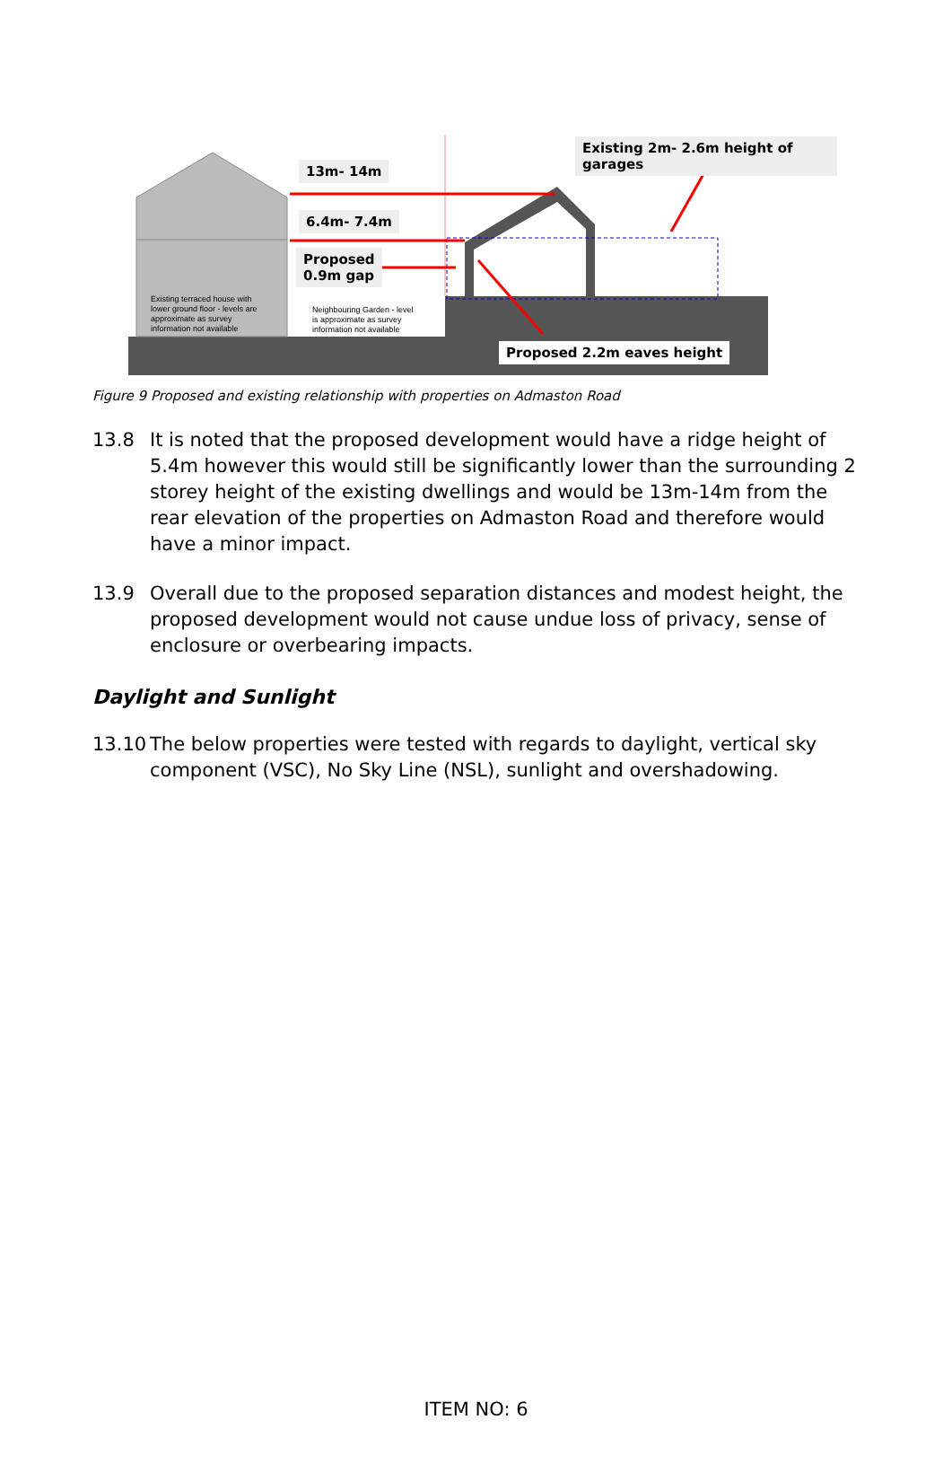13m- 14m
6.4m- 7.4m
Proposed
0.9m gap
Existing 2m- 2.6m height of garages
Proposed 2.2m eaves height
Existing terraced house with
lower ground floor - levels are
approximate as survey
information not available
Neighbouring Garden - level
is approximate as survey
information not available
Figure 9 Proposed and existing relationship with properties on Admaston Road
13.8 It is noted that the proposed development would have a ridge height of 5.4m however this would still be significantly lower than the surrounding 2 storey height of the existing dwellings and would be 13m-14m from the rear elevation of the properties on Admaston Road and therefore would have a minor impact.
13.9 Overall due to the proposed separation distances and modest height, the proposed development would not cause undue loss of privacy, sense of enclosure or overbearing impacts.
Daylight and Sunlight
13.10 The below properties were tested with regards to daylight, vertical sky component (VSC), No Sky Line (NSL), sunlight and overshadowing.
ITEM NO: 6